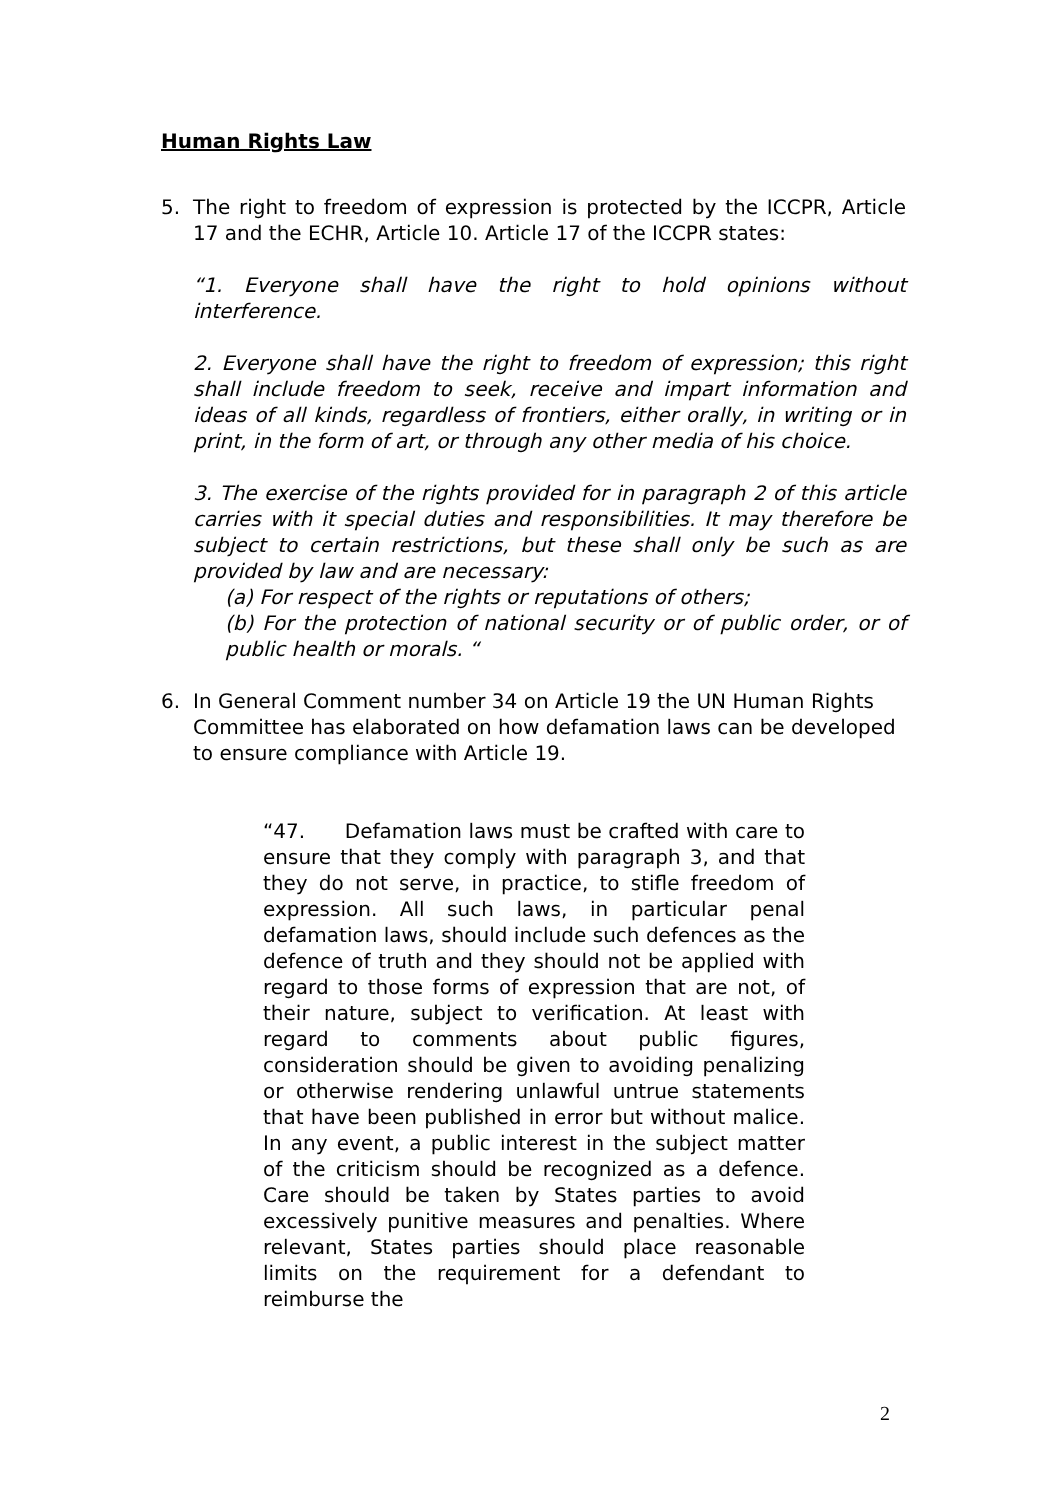Human Rights Law
5. The right to freedom of expression is protected by the ICCPR, Article 17 and the ECHR, Article 10. Article 17 of the ICCPR states:
“1. Everyone shall have the right to hold opinions without interference.
2. Everyone shall have the right to freedom of expression; this right shall include freedom to seek, receive and impart information and ideas of all kinds, regardless of frontiers, either orally, in writing or in print, in the form of art, or through any other media of his choice.
3. The exercise of the rights provided for in paragraph 2 of this article carries with it special duties and responsibilities. It may therefore be subject to certain restrictions, but these shall only be such as are provided by law and are necessary:
(a) For respect of the rights or reputations of others;
(b) For the protection of national security or of public order, or of public health or morals. “
6. In General Comment number 34 on Article 19 the UN Human Rights Committee has elaborated on how defamation laws can be developed to ensure compliance with Article 19.
“47. Defamation laws must be crafted with care to ensure that they comply with paragraph 3, and that they do not serve, in practice, to stifle freedom of expression. All such laws, in particular penal defamation laws, should include such defences as the defence of truth and they should not be applied with regard to those forms of expression that are not, of their nature, subject to verification. At least with regard to comments about public figures, consideration should be given to avoiding penalizing or otherwise rendering unlawful untrue statements that have been published in error but without malice. In any event, a public interest in the subject matter of the criticism should be recognized as a defence. Care should be taken by States parties to avoid excessively punitive measures and penalties. Where relevant, States parties should place reasonable limits on the requirement for a defendant to reimburse the
2